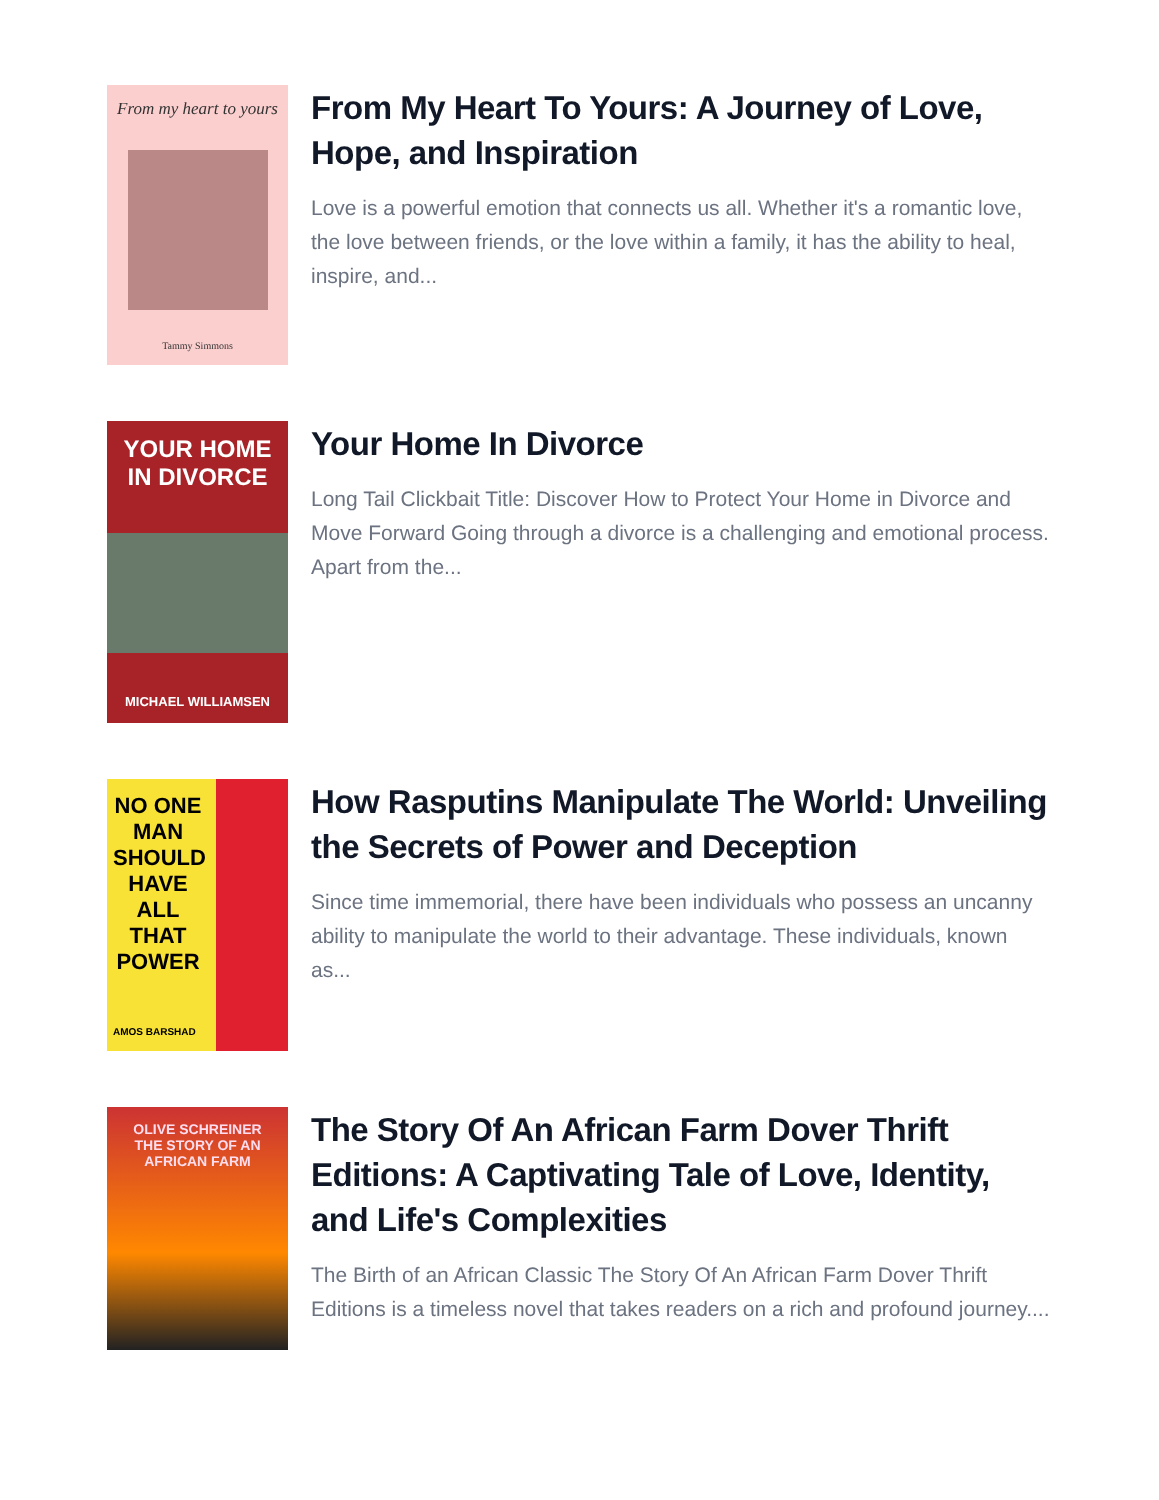From my heart to yours
Tammy Simmons
From My Heart To Yours: A Journey of Love, Hope, and Inspiration
Love is a powerful emotion that connects us all. Whether it's a romantic love, the love between friends, or the love within a family, it has the ability to heal, inspire, and...
YOUR HOME IN DIVORCE
MICHAEL WILLIAMSEN
Your Home In Divorce
Long Tail Clickbait Title: Discover How to Protect Your Home in Divorce and Move Forward Going through a divorce is a challenging and emotional process. Apart from the...
NO ONE MAN SHOULD HAVE ALL THAT POWER
AMOS BARSHAD
How Rasputins Manipulate The World: Unveiling the Secrets of Power and Deception
Since time immemorial, there have been individuals who possess an uncanny ability to manipulate the world to their advantage. These individuals, known as...
OLIVE SCHREINER
THE STORY OF AN AFRICAN FARM
The Story Of An African Farm Dover Thrift Editions: A Captivating Tale of Love, Identity, and Life's Complexities
The Birth of an African Classic The Story Of An African Farm Dover Thrift Editions is a timeless novel that takes readers on a rich and profound journey....